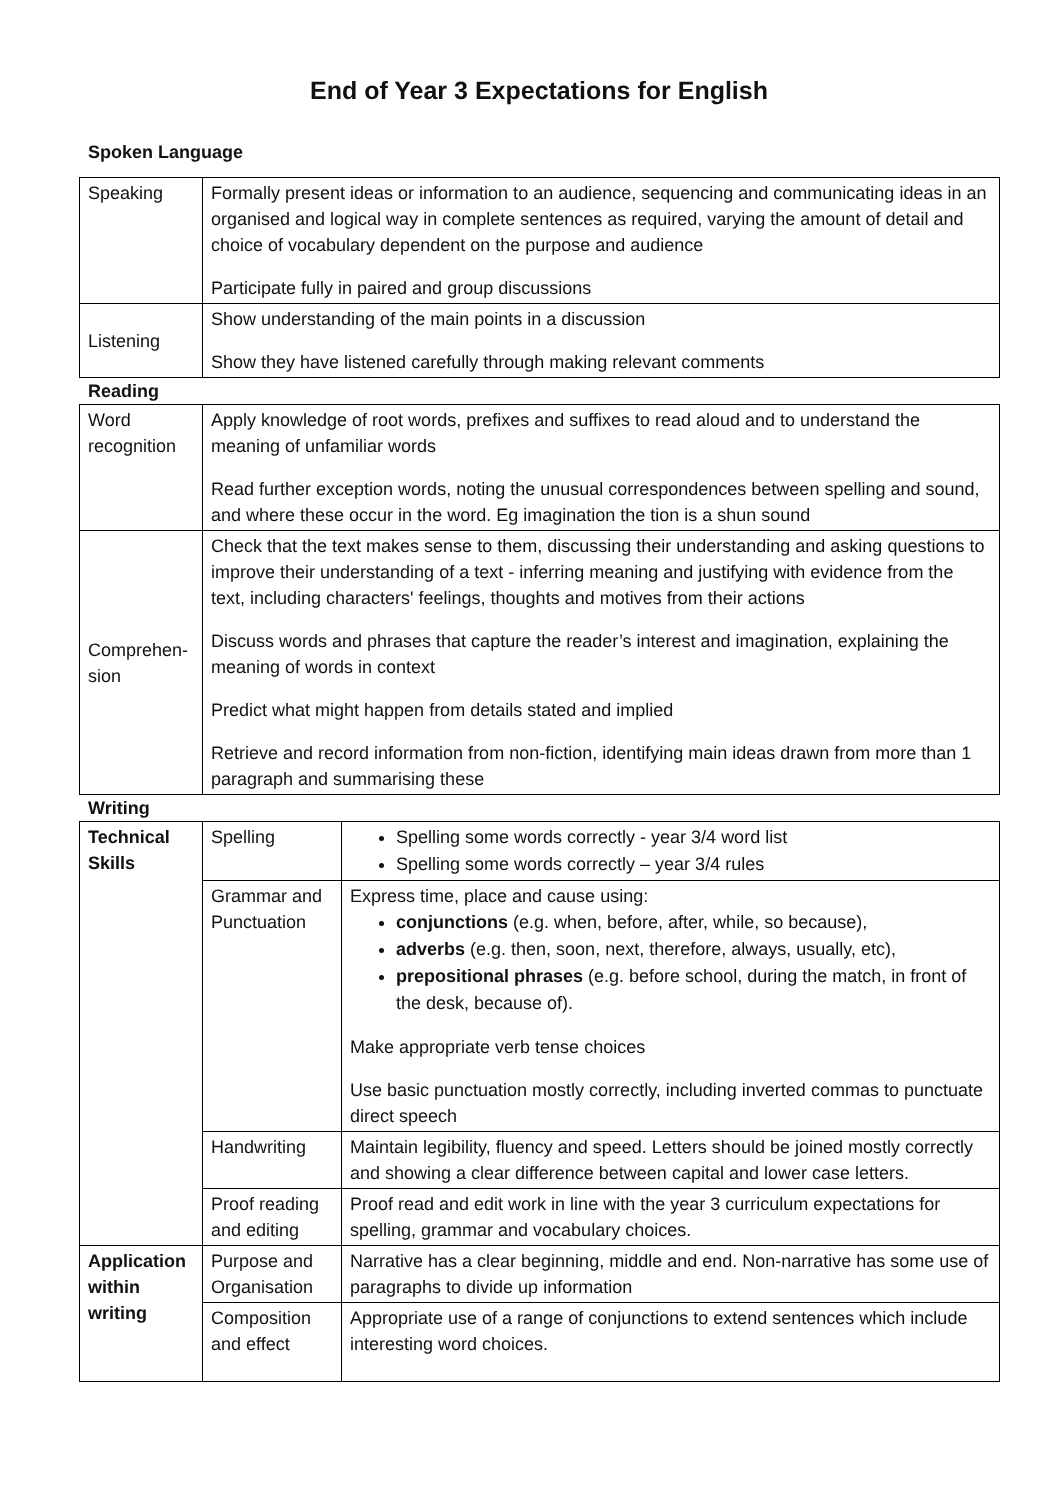End of Year 3 Expectations for English
Spoken Language
| Speaking | Formally present ideas or information to an audience, sequencing and communicating ideas in an organised and logical way in complete sentences as required, varying the amount of detail and choice of vocabulary dependent on the purpose and audience Participate fully in paired and group discussions |
| Listening | Show understanding of the main points in a discussion Show they have listened carefully through making relevant comments |
Reading
| Word recognition | Apply knowledge of root words, prefixes and suffixes to read aloud and to understand the meaning of unfamiliar words Read further exception words, noting the unusual correspondences between spelling and sound, and where these occur in the word. Eg imagination the tion is a shun sound |
| Comprehen-sion | Check that the text makes sense to them, discussing their understanding and asking questions to improve their understanding of a text - inferring meaning and justifying with evidence from the text, including characters' feelings, thoughts and motives from their actions Discuss words and phrases that capture the reader’s interest and imagination, explaining the meaning of words in context Predict what might happen from details stated and implied Retrieve and record information from non-fiction, identifying main ideas drawn from more than 1 paragraph and summarising these |
Writing
| Technical Skills | Spelling | Spelling some words correctly - year 3/4 word list Spelling some words correctly – year 3/4 rules |
| | Grammar and Punctuation | Express time, place and cause using: conjunctions (e.g. when, before, after, while, so because), adverbs (e.g. then, soon, next, therefore, always, usually, etc), prepositional phrases (e.g. before school, during the match, in front of the desk, because of). Make appropriate verb tense choices Use basic punctuation mostly correctly, including inverted commas to punctuate direct speech |
| | Handwriting | Maintain legibility, fluency and speed. Letters should be joined mostly correctly and showing a clear difference between capital and lower case letters. |
| | Proof reading and editing | Proof read and edit work in line with the year 3 curriculum expectations for spelling, grammar and vocabulary choices. |
| Application within writing | Purpose and Organisation | Narrative has a clear beginning, middle and end. Non-narrative has some use of paragraphs to divide up information |
| | Composition and effect | Appropriate use of a range of conjunctions to extend sentences which include interesting word choices. |